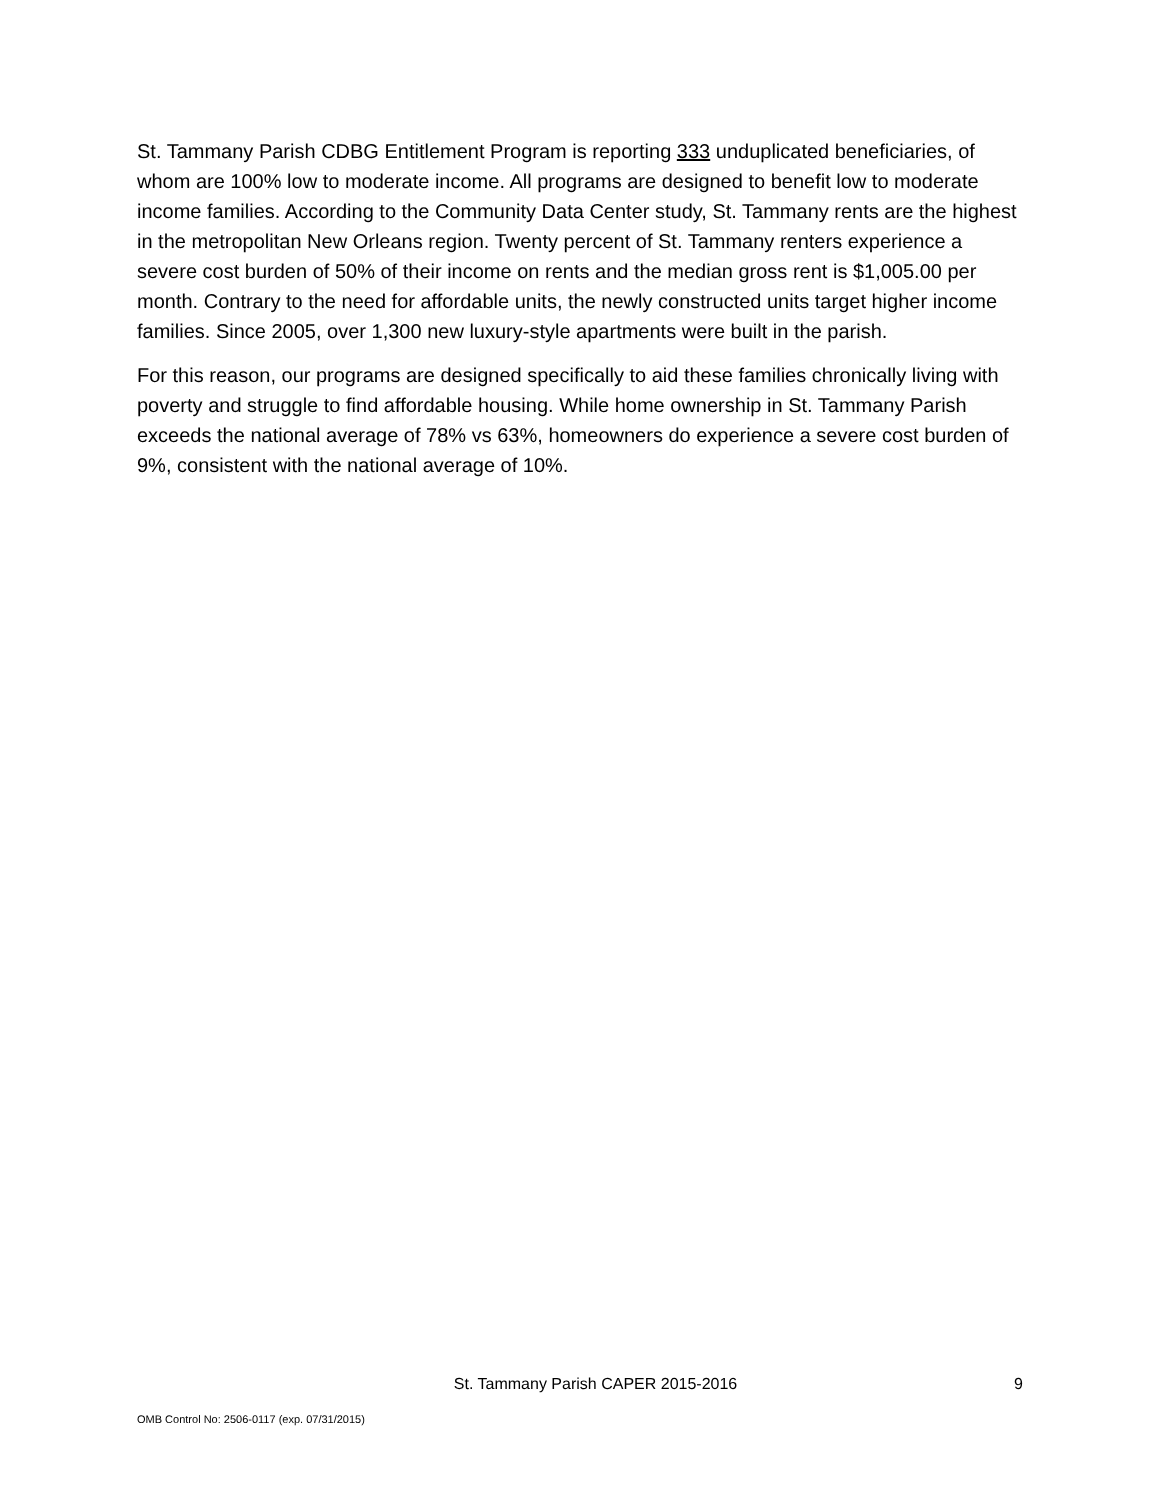St. Tammany Parish CDBG Entitlement Program is reporting 333 unduplicated beneficiaries, of whom are 100% low to moderate income. All programs are designed to benefit low to moderate income families. According to the Community Data Center study, St. Tammany rents are the highest in the metropolitan New Orleans region. Twenty percent of St. Tammany renters experience a severe cost burden of 50% of their income on rents and the median gross rent is $1,005.00 per month. Contrary to the need for affordable units, the newly constructed units target higher income families. Since 2005, over 1,300 new luxury-style apartments were built in the parish.
For this reason, our programs are designed specifically to aid these families chronically living with poverty and struggle to find affordable housing. While home ownership in St. Tammany Parish exceeds the national average of 78% vs 63%, homeowners do experience a severe cost burden of 9%, consistent with the national average of 10%.
St. Tammany Parish CAPER 2015-2016 9
OMB Control No: 2506-0117 (exp. 07/31/2015)